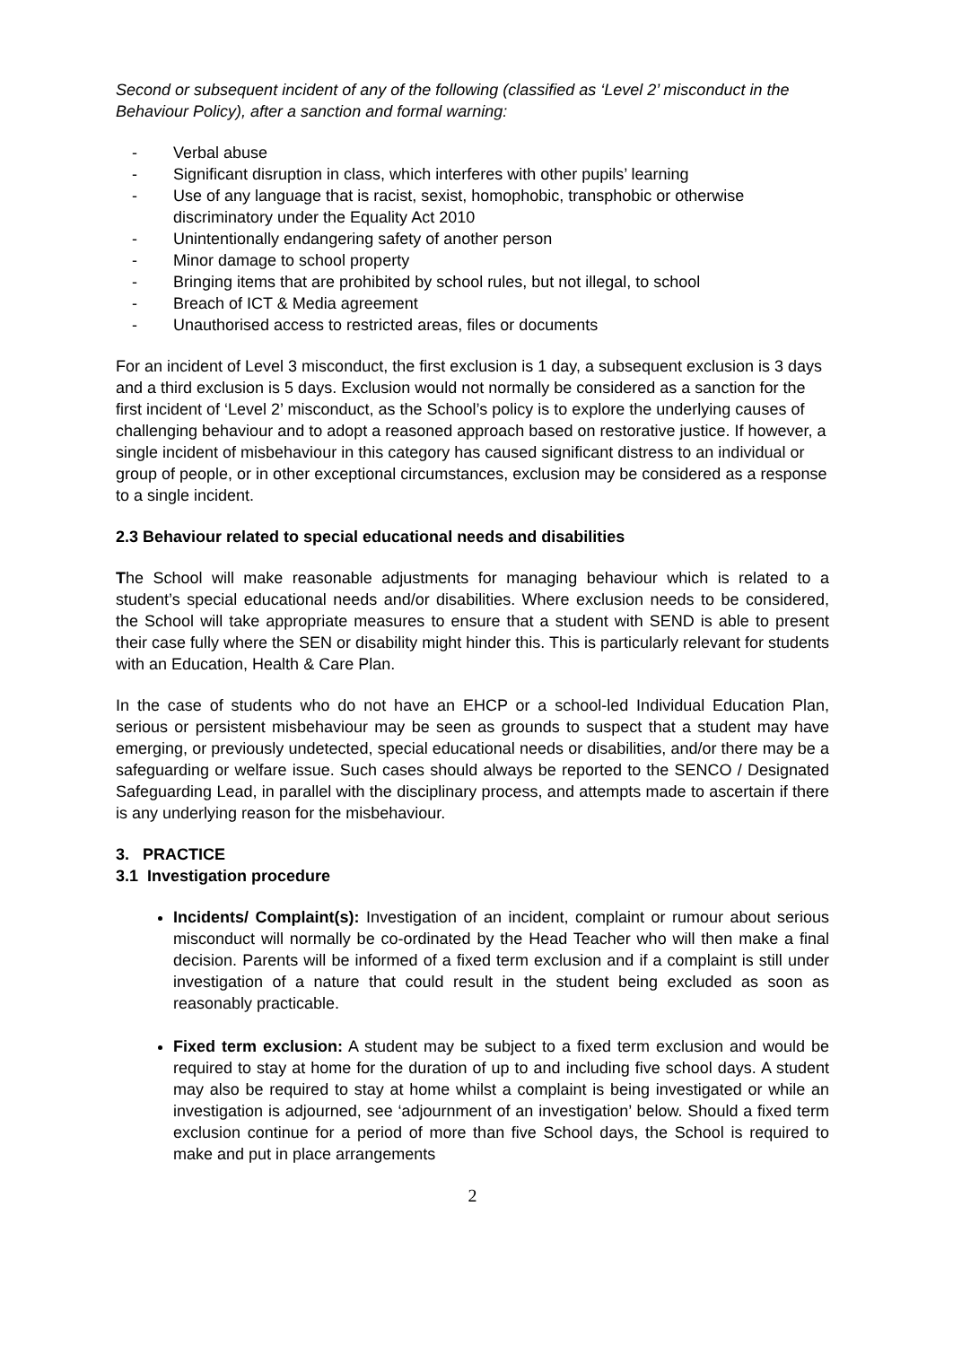Second or subsequent incident of any of the following (classified as ‘Level 2’ misconduct in the Behaviour Policy), after a sanction and formal warning:
- Verbal abuse
- Significant disruption in class, which interferes with other pupils’ learning
- Use of any language that is racist, sexist, homophobic, transphobic or otherwise discriminatory under the Equality Act 2010
- Unintentionally endangering safety of another person
- Minor damage to school property
- Bringing items that are prohibited by school rules, but not illegal, to school
- Breach of ICT & Media agreement
- Unauthorised access to restricted areas, files or documents
For an incident of Level 3 misconduct, the first exclusion is 1 day, a subsequent exclusion is 3 days and a third exclusion is 5 days. Exclusion would not normally be considered as a sanction for the first incident of ‘Level 2’ misconduct, as the School’s policy is to explore the underlying causes of challenging behaviour and to adopt a reasoned approach based on restorative justice. If however, a single incident of misbehaviour in this category has caused significant distress to an individual or group of people, or in other exceptional circumstances, exclusion may be considered as a response to a single incident.
2.3 Behaviour related to special educational needs and disabilities
The School will make reasonable adjustments for managing behaviour which is related to a student’s special educational needs and/or disabilities. Where exclusion needs to be considered, the School will take appropriate measures to ensure that a student with SEND is able to present their case fully where the SEN or disability might hinder this. This is particularly relevant for students with an Education, Health & Care Plan.
In the case of students who do not have an EHCP or a school-led Individual Education Plan, serious or persistent misbehaviour may be seen as grounds to suspect that a student may have emerging, or previously undetected, special educational needs or disabilities, and/or there may be a safeguarding or welfare issue. Such cases should always be reported to the SENCO / Designated Safeguarding Lead, in parallel with the disciplinary process, and attempts made to ascertain if there is any underlying reason for the misbehaviour.
3. PRACTICE
3.1 Investigation procedure
Incidents/ Complaint(s): Investigation of an incident, complaint or rumour about serious misconduct will normally be co-ordinated by the Head Teacher who will then make a final decision. Parents will be informed of a fixed term exclusion and if a complaint is still under investigation of a nature that could result in the student being excluded as soon as reasonably practicable.
Fixed term exclusion: A student may be subject to a fixed term exclusion and would be required to stay at home for the duration of up to and including five school days. A student may also be required to stay at home whilst a complaint is being investigated or while an investigation is adjourned, see ‘adjournment of an investigation’ below. Should a fixed term exclusion continue for a period of more than five School days, the School is required to make and put in place arrangements
2